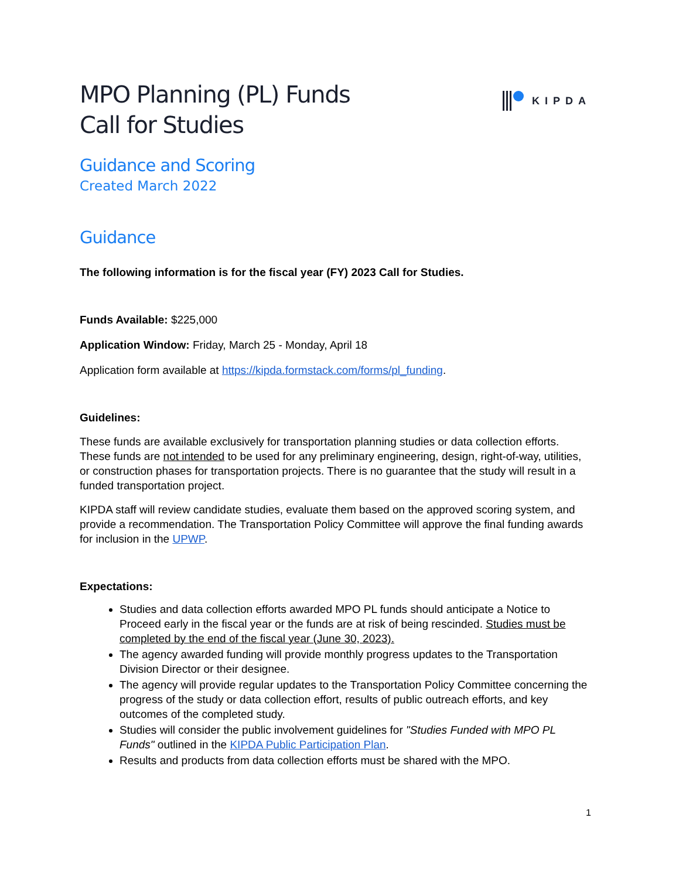MPO Planning (PL) Funds
Call for Studies
KIPDA
Guidance and Scoring
Created March 2022
Guidance
The following information is for the fiscal year (FY) 2023 Call for Studies.
Funds Available: $225,000
Application Window: Friday, March 25 - Monday, April 18
Application form available at https://kipda.formstack.com/forms/pl_funding.
Guidelines:
These funds are available exclusively for transportation planning studies or data collection efforts. These funds are not intended to be used for any preliminary engineering, design, right-of-way, utilities, or construction phases for transportation projects. There is no guarantee that the study will result in a funded transportation project.
KIPDA staff will review candidate studies, evaluate them based on the approved scoring system, and provide a recommendation. The Transportation Policy Committee will approve the final funding awards for inclusion in the UPWP.
Expectations:
Studies and data collection efforts awarded MPO PL funds should anticipate a Notice to Proceed early in the fiscal year or the funds are at risk of being rescinded. Studies must be completed by the end of the fiscal year (June 30, 2023).
The agency awarded funding will provide monthly progress updates to the Transportation Division Director or their designee.
The agency will provide regular updates to the Transportation Policy Committee concerning the progress of the study or data collection effort, results of public outreach efforts, and key outcomes of the completed study.
Studies will consider the public involvement guidelines for "Studies Funded with MPO PL Funds" outlined in the KIPDA Public Participation Plan.
Results and products from data collection efforts must be shared with the MPO.
1